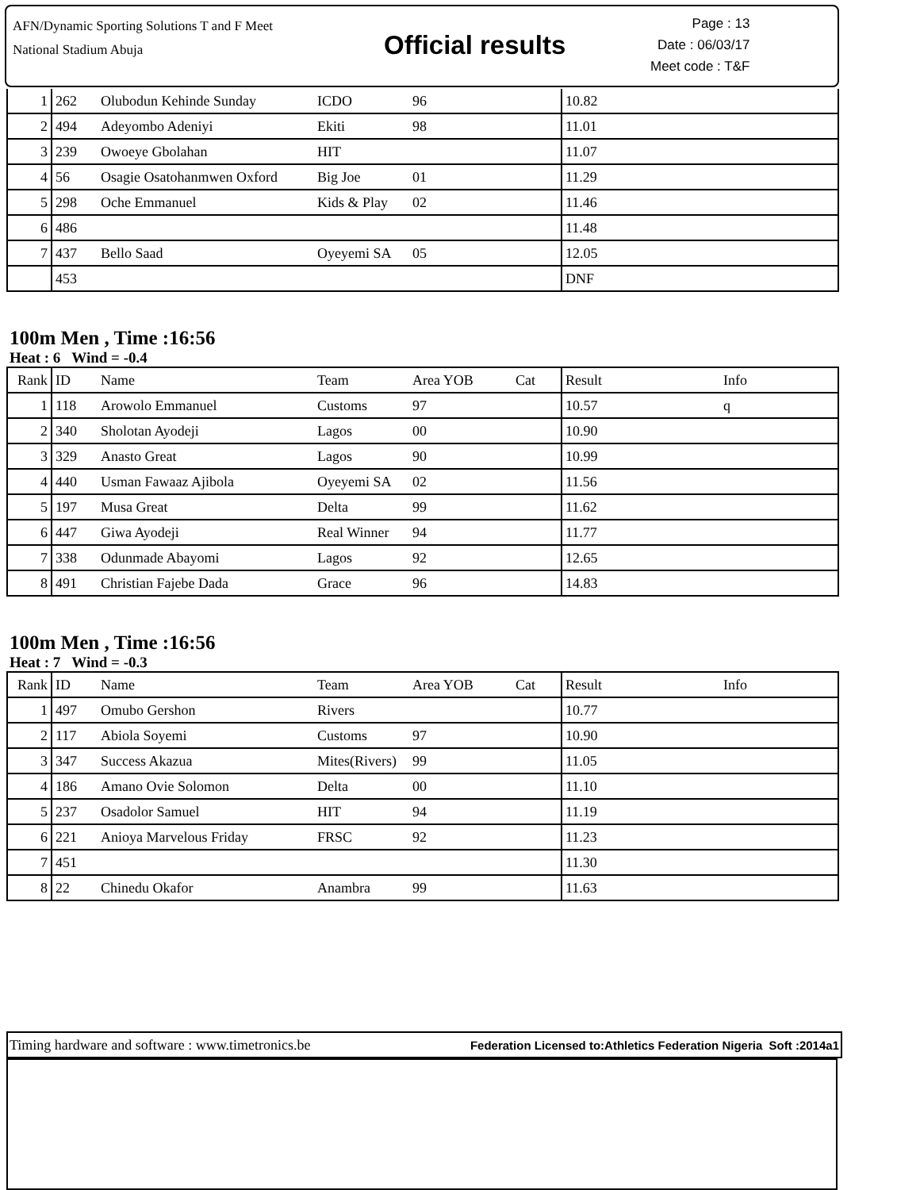AFN/Dynamic Sporting Solutions T and F Meet
National Stadium Abuja
Official results
Page : 13
Date : 06/03/17
Meet code : T&F
| 1 | 262 | Olubodun Kehinde Sunday | ICDO | 96 | | 10.82 | |
| 2 | 494 | Adeyombo Adeniyi | Ekiti | 98 | | 11.01 | |
| 3 | 239 | Owoeye Gbolahan | HIT | | | 11.07 | |
| 4 | 56 | Osagie Osatohanmwen Oxford | Big Joe | 01 | | 11.29 | |
| 5 | 298 | Oche Emmanuel | Kids & Play | 02 | | 11.46 | |
| 6 | 486 | | | | | 11.48 | |
| 7 | 437 | Bello Saad | Oyeyemi SA | 05 | | 12.05 | |
| | 453 | | | | | DNF | |
100m Men , Time :16:56
Heat : 6 Wind = -0.4
| Rank | ID | Name | Team | Area YOB | Cat | Result | Info |
| --- | --- | --- | --- | --- | --- | --- | --- |
| 1 | 118 | Arowolo Emmanuel | Customs | 97 | | 10.57 | q |
| 2 | 340 | Sholotan Ayodeji | Lagos | 00 | | 10.90 | |
| 3 | 329 | Anasto Great | Lagos | 90 | | 10.99 | |
| 4 | 440 | Usman Fawaaz Ajibola | Oyeyemi SA | 02 | | 11.56 | |
| 5 | 197 | Musa Great | Delta | 99 | | 11.62 | |
| 6 | 447 | Giwa Ayodeji | Real Winner | 94 | | 11.77 | |
| 7 | 338 | Odunmade Abayomi | Lagos | 92 | | 12.65 | |
| 8 | 491 | Christian Fajebe Dada | Grace | 96 | | 14.83 | |
100m Men , Time :16:56
Heat : 7 Wind = -0.3
| Rank | ID | Name | Team | Area YOB | Cat | Result | Info |
| --- | --- | --- | --- | --- | --- | --- | --- |
| 1 | 497 | Omubo Gershon | Rivers | | | 10.77 | |
| 2 | 117 | Abiola Soyemi | Customs | 97 | | 10.90 | |
| 3 | 347 | Success Akazua | Mites(Rivers) | 99 | | 11.05 | |
| 4 | 186 | Amano Ovie Solomon | Delta | 00 | | 11.10 | |
| 5 | 237 | Osadolor Samuel | HIT | 94 | | 11.19 | |
| 6 | 221 | Anioya Marvelous Friday | FRSC | 92 | | 11.23 | |
| 7 | 451 | | | | | 11.30 | |
| 8 | 22 | Chinedu Okafor | Anambra | 99 | | 11.63 | |
Timing hardware and software : www.timetronics.be Federation Licensed to:Athletics Federation Nigeria Soft :2014a1